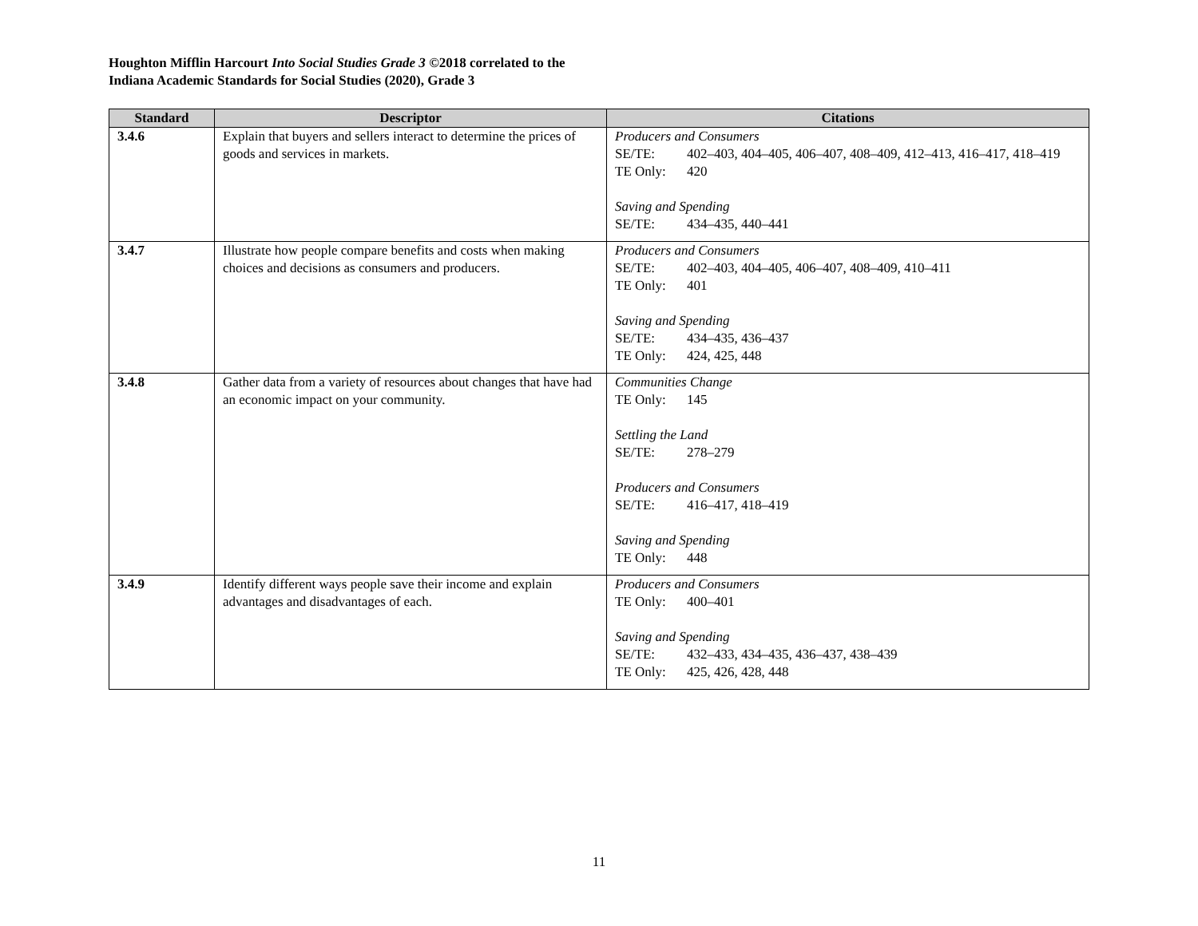Houghton Mifflin Harcourt Into Social Studies Grade 3 ©2018 correlated to the
Indiana Academic Standards for Social Studies (2020), Grade 3
| Standard | Descriptor | Citations |
| --- | --- | --- |
| 3.4.6 | Explain that buyers and sellers interact to determine the prices of goods and services in markets. | Producers and Consumers SE/TE: 402–403, 404–405, 406–407, 408–409, 412–413, 416–417, 418–419 TE Only: 420 Saving and Spending SE/TE: 434–435, 440–441 |
| 3.4.7 | Illustrate how people compare benefits and costs when making choices and decisions as consumers and producers. | Producers and Consumers SE/TE: 402–403, 404–405, 406–407, 408–409, 410–411 TE Only: 401 Saving and Spending SE/TE: 434–435, 436–437 TE Only: 424, 425, 448 |
| 3.4.8 | Gather data from a variety of resources about changes that have had an economic impact on your community. | Communities Change TE Only: 145 Settling the Land SE/TE: 278–279 Producers and Consumers SE/TE: 416–417, 418–419 Saving and Spending TE Only: 448 |
| 3.4.9 | Identify different ways people save their income and explain advantages and disadvantages of each. | Producers and Consumers TE Only: 400–401 Saving and Spending SE/TE: 432–433, 434–435, 436–437, 438–439 TE Only: 425, 426, 428, 448 |
11